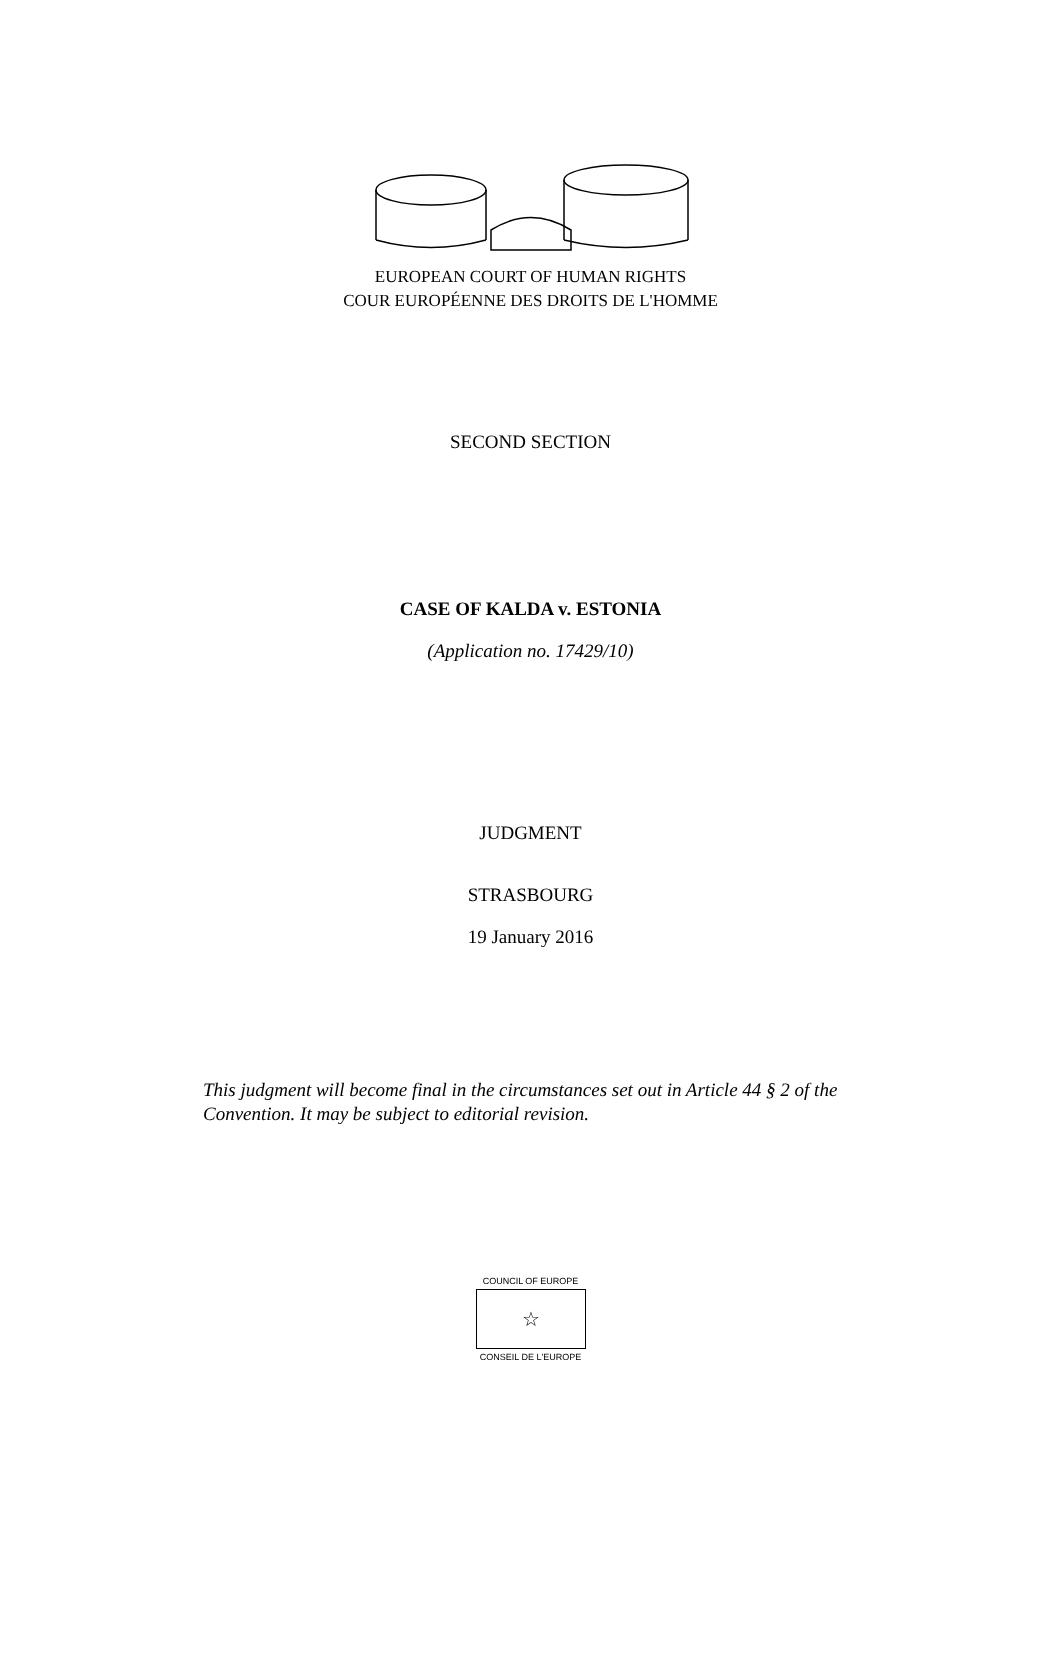EUROPEAN COURT OF HUMAN RIGHTS
COUR EUROPÉENNE DES DROITS DE L'HOMME
SECOND SECTION
CASE OF KALDA v. ESTONIA
(Application no. 17429/10)
JUDGMENT
STRASBOURG
19 January 2016
This judgment will become final in the circumstances set out in Article 44 § 2 of the Convention. It may be subject to editorial revision.
COUNCIL OF EUROPE
☆
CONSEIL DE L'EUROPE